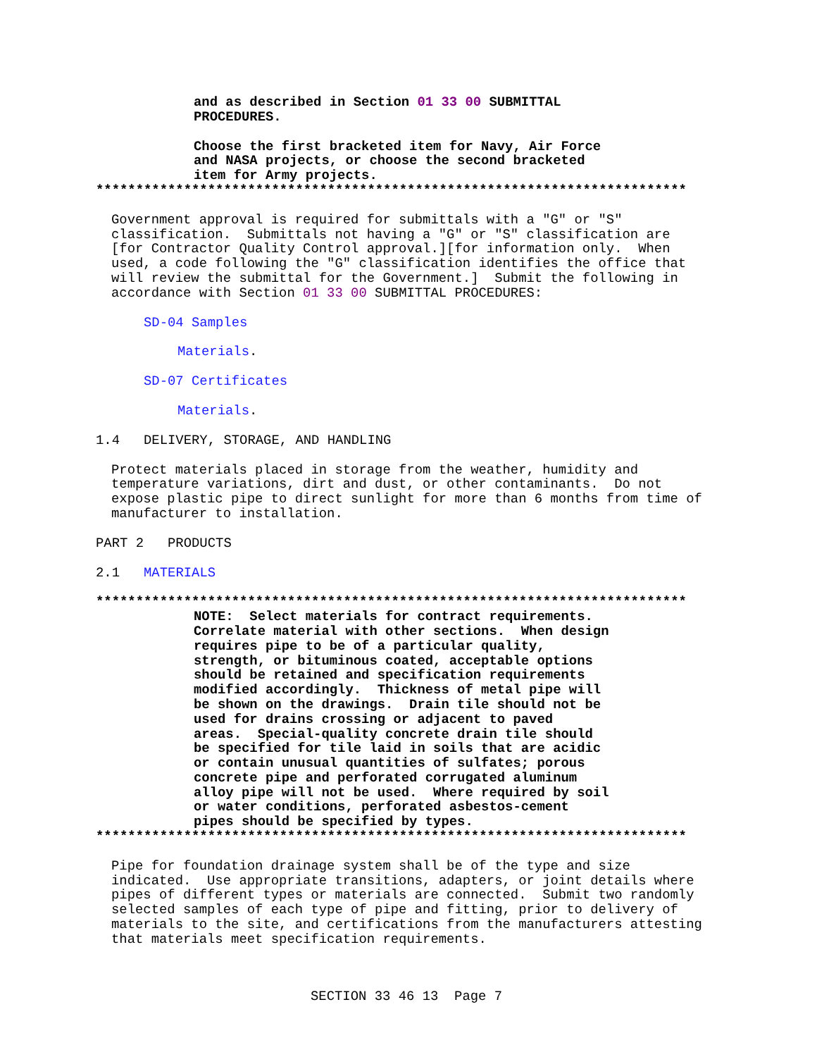and as described in Section 01 33 00 SUBMITTAL PROCEDURES.
Choose the first bracketed item for Navy, Air Force and NASA projects, or choose the second bracketed item for Army projects.
**************************************************************************
Government approval is required for submittals with a "G" or "S" classification. Submittals not having a "G" or "S" classification are [for Contractor Quality Control approval.][for information only. When used, a code following the "G" classification identifies the office that will review the submittal for the Government.] Submit the following in accordance with Section 01 33 00 SUBMITTAL PROCEDURES:
SD-04 Samples
Materials.
SD-07 Certificates
Materials.
1.4 DELIVERY, STORAGE, AND HANDLING
Protect materials placed in storage from the weather, humidity and temperature variations, dirt and dust, or other contaminants. Do not expose plastic pipe to direct sunlight for more than 6 months from time of manufacturer to installation.
PART 2 PRODUCTS
2.1 MATERIALS
**************************************************************************
NOTE: Select materials for contract requirements. Correlate material with other sections. When design requires pipe to be of a particular quality, strength, or bituminous coated, acceptable options should be retained and specification requirements modified accordingly. Thickness of metal pipe will be shown on the drawings. Drain tile should not be used for drains crossing or adjacent to paved areas. Special-quality concrete drain tile should be specified for tile laid in soils that are acidic or contain unusual quantities of sulfates; porous concrete pipe and perforated corrugated aluminum alloy pipe will not be used. Where required by soil or water conditions, perforated asbestos-cement pipes should be specified by types.
**************************************************************************
Pipe for foundation drainage system shall be of the type and size indicated. Use appropriate transitions, adapters, or joint details where pipes of different types or materials are connected. Submit two randomly selected samples of each type of pipe and fitting, prior to delivery of materials to the site, and certifications from the manufacturers attesting that materials meet specification requirements.
SECTION 33 46 13 Page 7